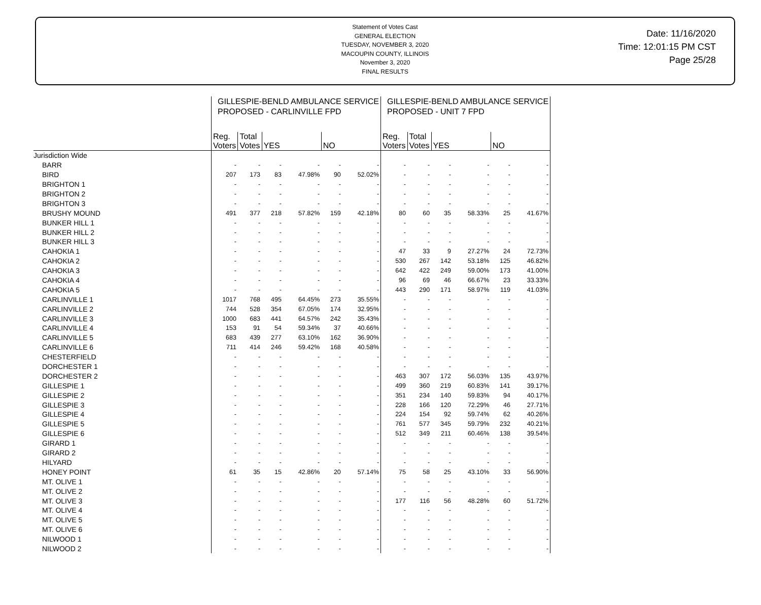Statement of Votes Cast
GENERAL ELECTION
TUESDAY, NOVEMBER 3, 2020
MACOUPIN COUNTY, ILLINOIS
November 3, 2020
FINAL RESULTS
Date: 11/16/2020
Time: 12:01:15 PM CST
Page 25/28
| | GILLESPIE-BENLD AMBULANCE SERVICE PROPOSED - CARLINVILLE FPD | | | | | | GILLESPIE-BENLD AMBULANCE SERVICE PROPOSED - UNIT 7 FPD | | | | | |
| | Reg. Voters | Total Votes | YES | | NO | | Reg. Voters | Total Votes | YES | | NO | |
| Jurisdiction Wide | | | | | | | | | | | | |
| BARR | - | - | - | - | - | - | - | - | - | - | - | - |
| BIRD | 207 | 173 | 83 | 47.98% | 90 | 52.02% | - | - | - | - | - | - |
| BRIGHTON 1 | - | - | - | - | - | - | - | - | - | - | - | - |
| BRIGHTON 2 | - | - | - | - | - | - | - | - | - | - | - | - |
| BRIGHTON 3 | - | - | - | - | - | - | - | - | - | - | - | - |
| BRUSHY MOUND | 491 | 377 | 218 | 57.82% | 159 | 42.18% | 80 | 60 | 35 | 58.33% | 25 | 41.67% |
| BUNKER HILL 1 | - | - | - | - | - | - | - | - | - | - | - | - |
| BUNKER HILL 2 | - | - | - | - | - | - | - | - | - | - | - | - |
| BUNKER HILL 3 | - | - | - | - | - | - | - | - | - | - | - | - |
| CAHOKIA 1 | - | - | - | - | - | - | 47 | 33 | 9 | 27.27% | 24 | 72.73% |
| CAHOKIA 2 | - | - | - | - | - | - | 530 | 267 | 142 | 53.18% | 125 | 46.82% |
| CAHOKIA 3 | - | - | - | - | - | - | 642 | 422 | 249 | 59.00% | 173 | 41.00% |
| CAHOKIA 4 | - | - | - | - | - | - | 96 | 69 | 46 | 66.67% | 23 | 33.33% |
| CAHOKIA 5 | - | - | - | - | - | - | 443 | 290 | 171 | 58.97% | 119 | 41.03% |
| CARLINVILLE 1 | 1017 | 768 | 495 | 64.45% | 273 | 35.55% | - | - | - | - | - | - |
| CARLINVILLE 2 | 744 | 528 | 354 | 67.05% | 174 | 32.95% | - | - | - | - | - | - |
| CARLINVILLE 3 | 1000 | 683 | 441 | 64.57% | 242 | 35.43% | - | - | - | - | - | - |
| CARLINVILLE 4 | 153 | 91 | 54 | 59.34% | 37 | 40.66% | - | - | - | - | - | - |
| CARLINVILLE 5 | 683 | 439 | 277 | 63.10% | 162 | 36.90% | - | - | - | - | - | - |
| CARLINVILLE 6 | 711 | 414 | 246 | 59.42% | 168 | 40.58% | - | - | - | - | - | - |
| CHESTERFIELD | - | - | - | - | - | - | - | - | - | - | - | - |
| DORCHESTER 1 | - | - | - | - | - | - | - | - | - | - | - | - |
| DORCHESTER 2 | - | - | - | - | - | - | 463 | 307 | 172 | 56.03% | 135 | 43.97% |
| GILLESPIE 1 | - | - | - | - | - | - | 499 | 360 | 219 | 60.83% | 141 | 39.17% |
| GILLESPIE 2 | - | - | - | - | - | - | 351 | 234 | 140 | 59.83% | 94 | 40.17% |
| GILLESPIE 3 | - | - | - | - | - | - | 228 | 166 | 120 | 72.29% | 46 | 27.71% |
| GILLESPIE 4 | - | - | - | - | - | - | 224 | 154 | 92 | 59.74% | 62 | 40.26% |
| GILLESPIE 5 | - | - | - | - | - | - | 761 | 577 | 345 | 59.79% | 232 | 40.21% |
| GILLESPIE 6 | - | - | - | - | - | - | 512 | 349 | 211 | 60.46% | 138 | 39.54% |
| GIRARD 1 | - | - | - | - | - | - | - | - | - | - | - | - |
| GIRARD 2 | - | - | - | - | - | - | - | - | - | - | - | - |
| HILYARD | - | - | - | - | - | - | - | - | - | - | - | - |
| HONEY POINT | 61 | 35 | 15 | 42.86% | 20 | 57.14% | 75 | 58 | 25 | 43.10% | 33 | 56.90% |
| MT. OLIVE 1 | - | - | - | - | - | - | - | - | - | - | - | - |
| MT. OLIVE 2 | - | - | - | - | - | - | - | - | - | - | - | - |
| MT. OLIVE 3 | - | - | - | - | - | - | 177 | 116 | 56 | 48.28% | 60 | 51.72% |
| MT. OLIVE 4 | - | - | - | - | - | - | - | - | - | - | - | - |
| MT. OLIVE 5 | - | - | - | - | - | - | - | - | - | - | - | - |
| MT. OLIVE 6 | - | - | - | - | - | - | - | - | - | - | - | - |
| NILWOOD 1 | - | - | - | - | - | - | - | - | - | - | - | - |
| NILWOOD 2 | - | - | - | - | - | - | - | - | - | - | - | - |